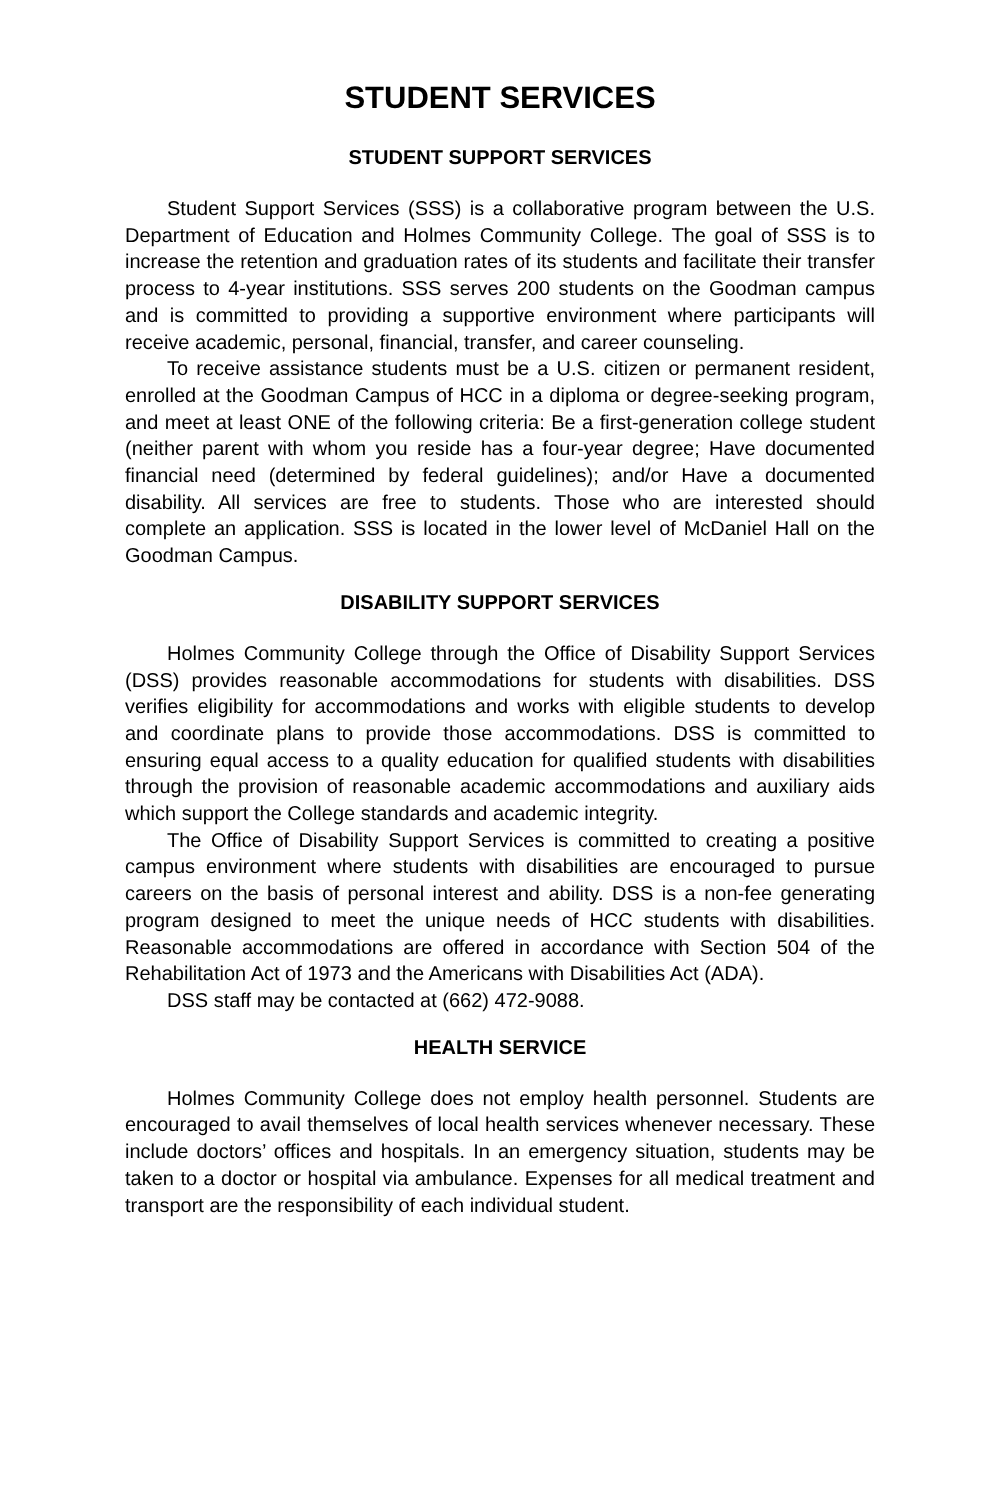STUDENT SERVICES
STUDENT SUPPORT SERVICES
Student Support Services (SSS) is a collaborative program between the U.S. Department of Education and Holmes Community College. The goal of SSS is to increase the retention and graduation rates of its students and facilitate their transfer process to 4-year institutions. SSS serves 200 students on the Goodman campus and is committed to providing a supportive environment where participants will receive academic, personal, financial, transfer, and career counseling.
To receive assistance students must be a U.S. citizen or permanent resident, enrolled at the Goodman Campus of HCC in a diploma or degree-seeking program, and meet at least ONE of the following criteria: Be a first-generation college student (neither parent with whom you reside has a four-year degree; Have documented financial need (determined by federal guidelines); and/or Have a documented disability. All services are free to students. Those who are interested should complete an application. SSS is located in the lower level of McDaniel Hall on the Goodman Campus.
DISABILITY SUPPORT SERVICES
Holmes Community College through the Office of Disability Support Services (DSS) provides reasonable accommodations for students with disabilities. DSS verifies eligibility for accommodations and works with eligible students to develop and coordinate plans to provide those accommodations. DSS is committed to ensuring equal access to a quality education for qualified students with disabilities through the provision of reasonable academic accommodations and auxiliary aids which support the College standards and academic integrity.
The Office of Disability Support Services is committed to creating a positive campus environment where students with disabilities are encouraged to pursue careers on the basis of personal interest and ability. DSS is a non-fee generating program designed to meet the unique needs of HCC students with disabilities. Reasonable accommodations are offered in accordance with Section 504 of the Rehabilitation Act of 1973 and the Americans with Disabilities Act (ADA).
DSS staff may be contacted at (662) 472-9088.
HEALTH SERVICE
Holmes Community College does not employ health personnel. Students are encouraged to avail themselves of local health services whenever necessary. These include doctors’ offices and hospitals. In an emergency situation, students may be taken to a doctor or hospital via ambulance. Expenses for all medical treatment and transport are the responsibility of each individual student.